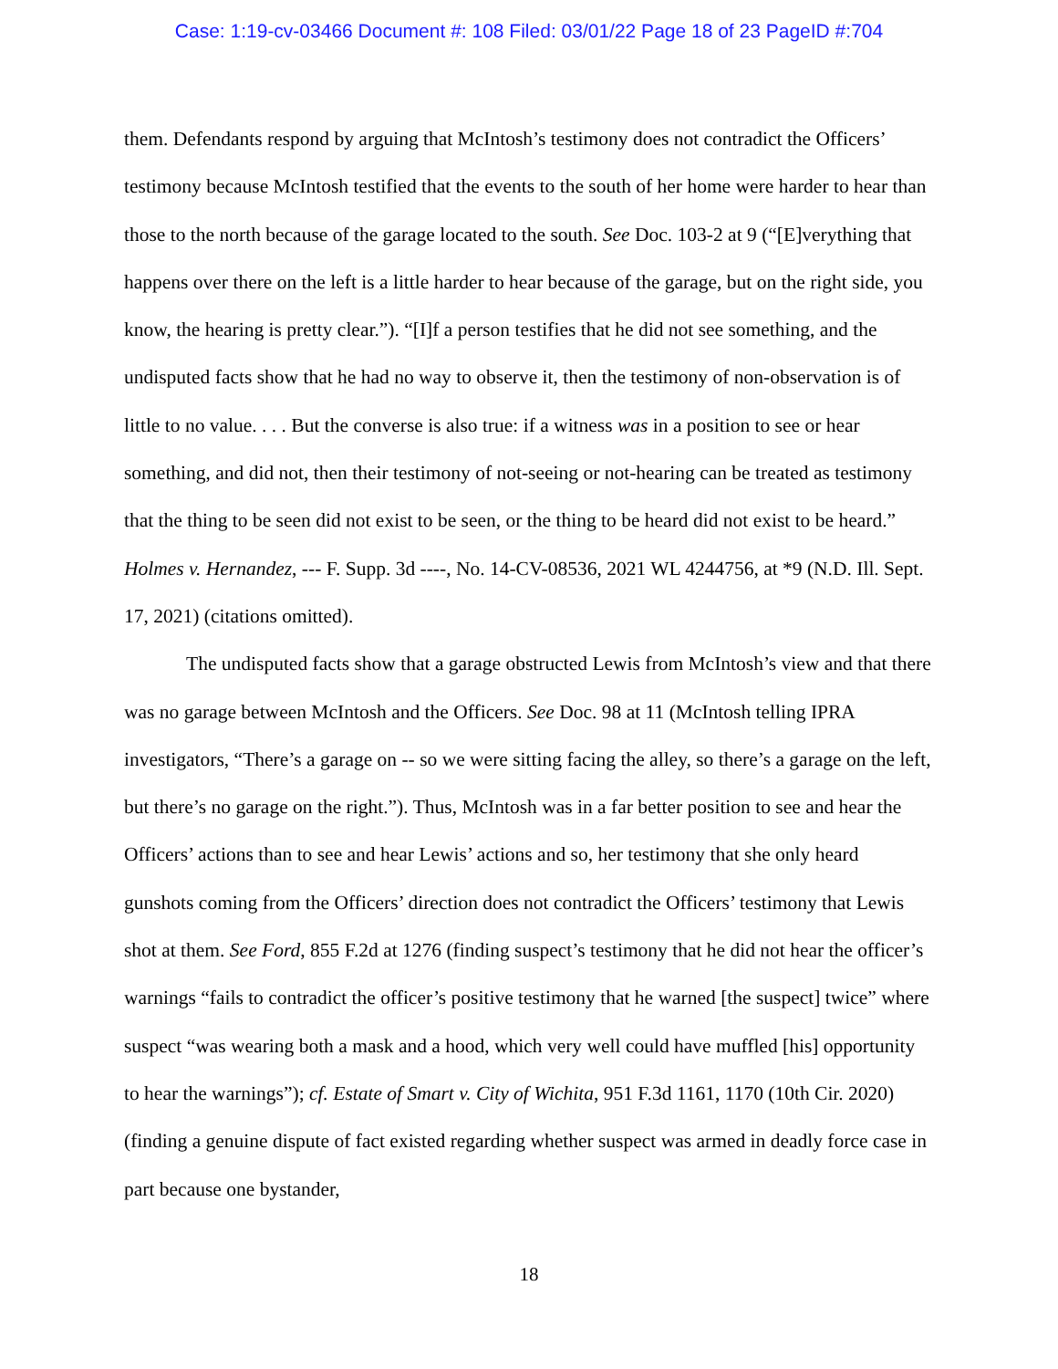Case: 1:19-cv-03466 Document #: 108 Filed: 03/01/22 Page 18 of 23 PageID #:704
them. Defendants respond by arguing that McIntosh’s testimony does not contradict the Officers’ testimony because McIntosh testified that the events to the south of her home were harder to hear than those to the north because of the garage located to the south. See Doc. 103-2 at 9 (“[E]verything that happens over there on the left is a little harder to hear because of the garage, but on the right side, you know, the hearing is pretty clear.”). “[I]f a person testifies that he did not see something, and the undisputed facts show that he had no way to observe it, then the testimony of non-observation is of little to no value. . . . But the converse is also true: if a witness was in a position to see or hear something, and did not, then their testimony of not-seeing or not-hearing can be treated as testimony that the thing to be seen did not exist to be seen, or the thing to be heard did not exist to be heard.” Holmes v. Hernandez, --- F. Supp. 3d ----, No. 14-CV-08536, 2021 WL 4244756, at *9 (N.D. Ill. Sept. 17, 2021) (citations omitted).
The undisputed facts show that a garage obstructed Lewis from McIntosh’s view and that there was no garage between McIntosh and the Officers. See Doc. 98 at 11 (McIntosh telling IPRA investigators, “There’s a garage on -- so we were sitting facing the alley, so there’s a garage on the left, but there’s no garage on the right.”). Thus, McIntosh was in a far better position to see and hear the Officers’ actions than to see and hear Lewis’ actions and so, her testimony that she only heard gunshots coming from the Officers’ direction does not contradict the Officers’ testimony that Lewis shot at them. See Ford, 855 F.2d at 1276 (finding suspect’s testimony that he did not hear the officer’s warnings “fails to contradict the officer’s positive testimony that he warned [the suspect] twice” where suspect “was wearing both a mask and a hood, which very well could have muffled [his] opportunity to hear the warnings”); cf. Estate of Smart v. City of Wichita, 951 F.3d 1161, 1170 (10th Cir. 2020) (finding a genuine dispute of fact existed regarding whether suspect was armed in deadly force case in part because one bystander,
18